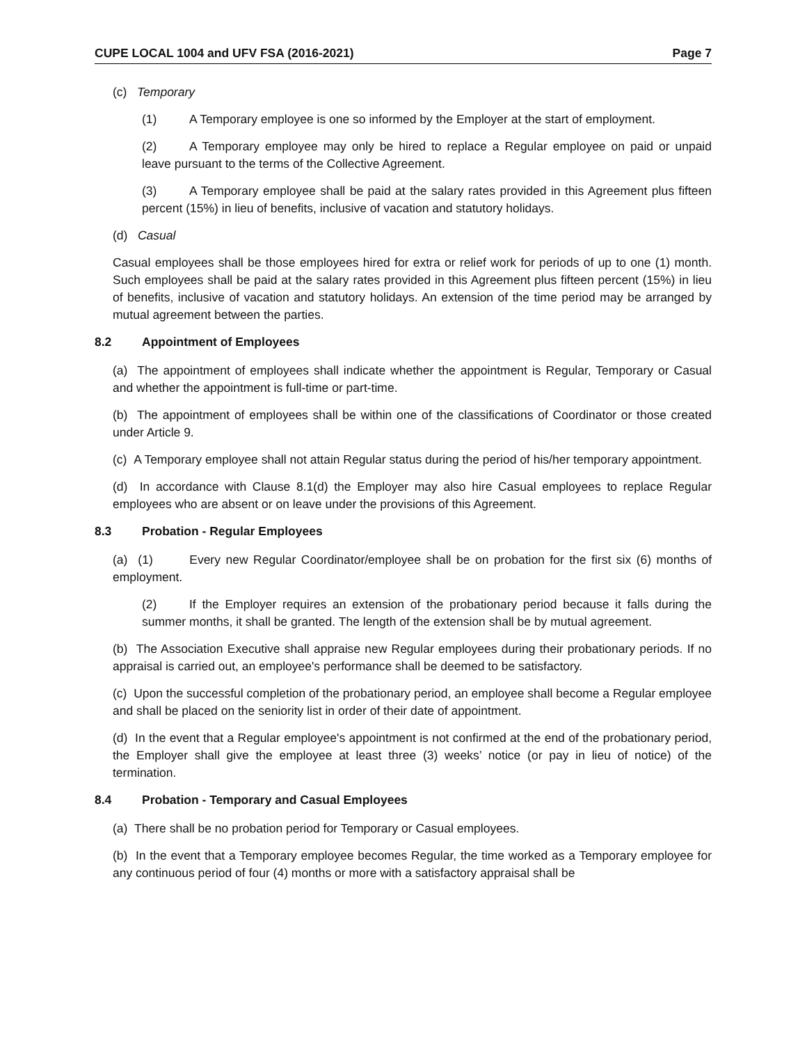CUPE LOCAL 1004 and UFV FSA (2016-2021) Page 7
(c) Temporary
(1) A Temporary employee is one so informed by the Employer at the start of employment.
(2) A Temporary employee may only be hired to replace a Regular employee on paid or unpaid leave pursuant to the terms of the Collective Agreement.
(3) A Temporary employee shall be paid at the salary rates provided in this Agreement plus fifteen percent (15%) in lieu of benefits, inclusive of vacation and statutory holidays.
(d) Casual
Casual employees shall be those employees hired for extra or relief work for periods of up to one (1) month. Such employees shall be paid at the salary rates provided in this Agreement plus fifteen percent (15%) in lieu of benefits, inclusive of vacation and statutory holidays. An extension of the time period may be arranged by mutual agreement between the parties.
8.2 Appointment of Employees
(a) The appointment of employees shall indicate whether the appointment is Regular, Temporary or Casual and whether the appointment is full-time or part-time.
(b) The appointment of employees shall be within one of the classifications of Coordinator or those created under Article 9.
(c) A Temporary employee shall not attain Regular status during the period of his/her temporary appointment.
(d) In accordance with Clause 8.1(d) the Employer may also hire Casual employees to replace Regular employees who are absent or on leave under the provisions of this Agreement.
8.3 Probation - Regular Employees
(a) (1) Every new Regular Coordinator/employee shall be on probation for the first six (6) months of employment.
(2) If the Employer requires an extension of the probationary period because it falls during the summer months, it shall be granted. The length of the extension shall be by mutual agreement.
(b) The Association Executive shall appraise new Regular employees during their probationary periods. If no appraisal is carried out, an employee's performance shall be deemed to be satisfactory.
(c) Upon the successful completion of the probationary period, an employee shall become a Regular employee and shall be placed on the seniority list in order of their date of appointment.
(d) In the event that a Regular employee's appointment is not confirmed at the end of the probationary period, the Employer shall give the employee at least three (3) weeks’ notice (or pay in lieu of notice) of the termination.
8.4 Probation - Temporary and Casual Employees
(a) There shall be no probation period for Temporary or Casual employees.
(b) In the event that a Temporary employee becomes Regular, the time worked as a Temporary employee for any continuous period of four (4) months or more with a satisfactory appraisal shall be